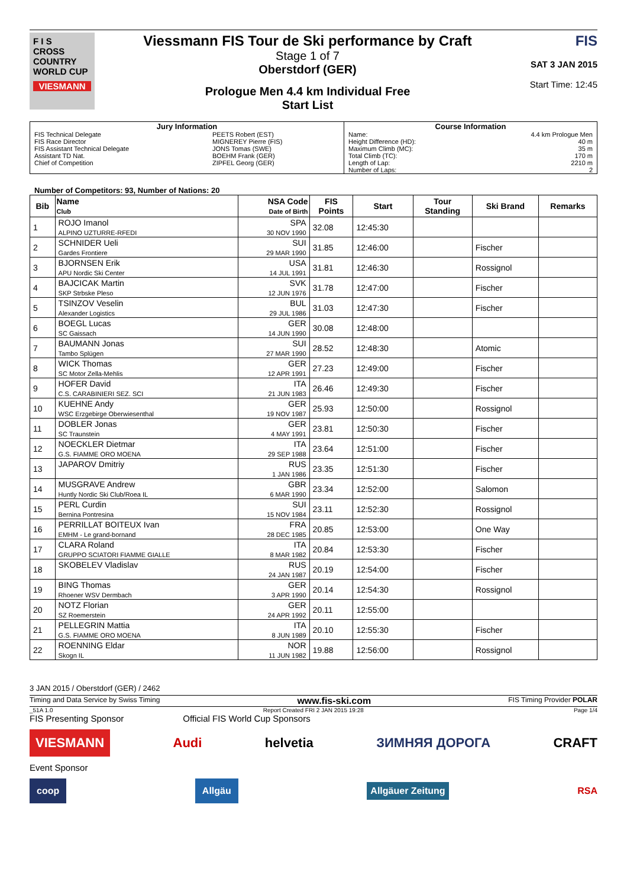F I S
CROSS COUNTRY WORLD CUP
VIESMANN
Viessmann FIS Tour de Ski performance by Craft
Stage 1 of 7
Oberstdorf (GER)
Prologue Men 4.4 km Individual Free
Start List
FIS
SAT 3 JAN 2015
Start Time: 12:45
| Jury Information | | Course Information | |
| FIS Technical Delegate | PEETS Robert (EST) | Name: | 4.4 km Prologue Men |
| FIS Race Director | MIGNEREY Pierre (FIS) | Height Difference (HD): | 40 m |
| FIS Assistant Technical Delegate | JONS Tomas (SWE) | Maximum Climb (MC): | 35 m |
| Assistant TD Nat. | BOEHM Frank (GER) | Total Climb (TC): | 170 m |
| Chief of Competition | ZIPFEL Georg (GER) | Length of Lap: | 2210 m |
| | | Number of Laps: | 2 |
Number of Competitors: 93, Number of Nations: 20
| Bib | Name Club | NSA Code Date of Birth | FIS Points | Start | Tour Standing | Ski Brand | Remarks |
| --- | --- | --- | --- | --- | --- | --- | --- |
| 1 | ROJO Imanol ALPINO UZTURRE-RFEDI | SPA 30 NOV 1990 | 32.08 | 12:45:30 | | | |
| 2 | SCHNIDER Ueli Gardes Frontiere | SUI 29 MAR 1990 | 31.85 | 12:46:00 | | Fischer | |
| 3 | BJORNSEN Erik APU Nordic Ski Center | USA 14 JUL 1991 | 31.81 | 12:46:30 | | Rossignol | |
| 4 | BAJCICAK Martin SKP Strbske Pleso | SVK 12 JUN 1976 | 31.78 | 12:47:00 | | Fischer | |
| 5 | TSINZOV Veselin Alexander Logistics | BUL 29 JUL 1986 | 31.03 | 12:47:30 | | Fischer | |
| 6 | BOEGL Lucas SC Gaissach | GER 14 JUN 1990 | 30.08 | 12:48:00 | | | |
| 7 | BAUMANN Jonas Tambo Splügen | SUI 27 MAR 1990 | 28.52 | 12:48:30 | | Atomic | |
| 8 | WICK Thomas SC Motor Zella-Mehlis | GER 12 APR 1991 | 27.23 | 12:49:00 | | Fischer | |
| 9 | HOFER David C.S. CARABINIERI SEZ. SCI | ITA 21 JUN 1983 | 26.46 | 12:49:30 | | Fischer | |
| 10 | KUEHNE Andy WSC Erzgebirge Oberwiesenthal | GER 19 NOV 1987 | 25.93 | 12:50:00 | | Rossignol | |
| 11 | DOBLER Jonas SC Traunstein | GER 4 MAY 1991 | 23.81 | 12:50:30 | | Fischer | |
| 12 | NOECKLER Dietmar G.S. FIAMME ORO MOENA | ITA 29 SEP 1988 | 23.64 | 12:51:00 | | Fischer | |
| 13 | JAPAROV Dmitriy | RUS 1 JAN 1986 | 23.35 | 12:51:30 | | Fischer | |
| 14 | MUSGRAVE Andrew Huntly Nordic Ski Club/Roea IL | GBR 6 MAR 1990 | 23.34 | 12:52:00 | | Salomon | |
| 15 | PERL Curdin Bernina Pontresina | SUI 15 NOV 1984 | 23.11 | 12:52:30 | | Rossignol | |
| 16 | PERRILLAT BOITEUX Ivan EMHM - Le grand-bornand | FRA 28 DEC 1985 | 20.85 | 12:53:00 | | One Way | |
| 17 | CLARA Roland GRUPPO SCIATORI FIAMME GIALLE | ITA 8 MAR 1982 | 20.84 | 12:53:30 | | Fischer | |
| 18 | SKOBELEV Vladislav | RUS 24 JAN 1987 | 20.19 | 12:54:00 | | Fischer | |
| 19 | BING Thomas Rhoener WSV Dermbach | GER 3 APR 1990 | 20.14 | 12:54:30 | | Rossignol | |
| 20 | NOTZ Florian SZ Roemerstein | GER 24 APR 1992 | 20.11 | 12:55:00 | | | |
| 21 | PELLEGRIN Mattia G.S. FIAMME ORO MOENA | ITA 8 JUN 1989 | 20.10 | 12:55:30 | | Fischer | |
| 22 | ROENNING Eldar Skogn IL | NOR 11 JUN 1982 | 19.88 | 12:56:00 | | Rossignol | |
3 JAN 2015 / Oberstdorf (GER) / 2462
Timing and Data Service by Swiss Timing www.fis-ski.com FIS Timing Provider POLAR
_51A 1.0 Report Created FRI 2 JAN 2015 19:28 Page 1/4
FIS Presenting Sponsor Official FIS World Cup Sponsors
VIESMANN Audi helvetia ЗИМНЯЯ ДОРОГА CRAFT
Event Sponsor
coop Allgäu Allgäuer Zeitung RSA